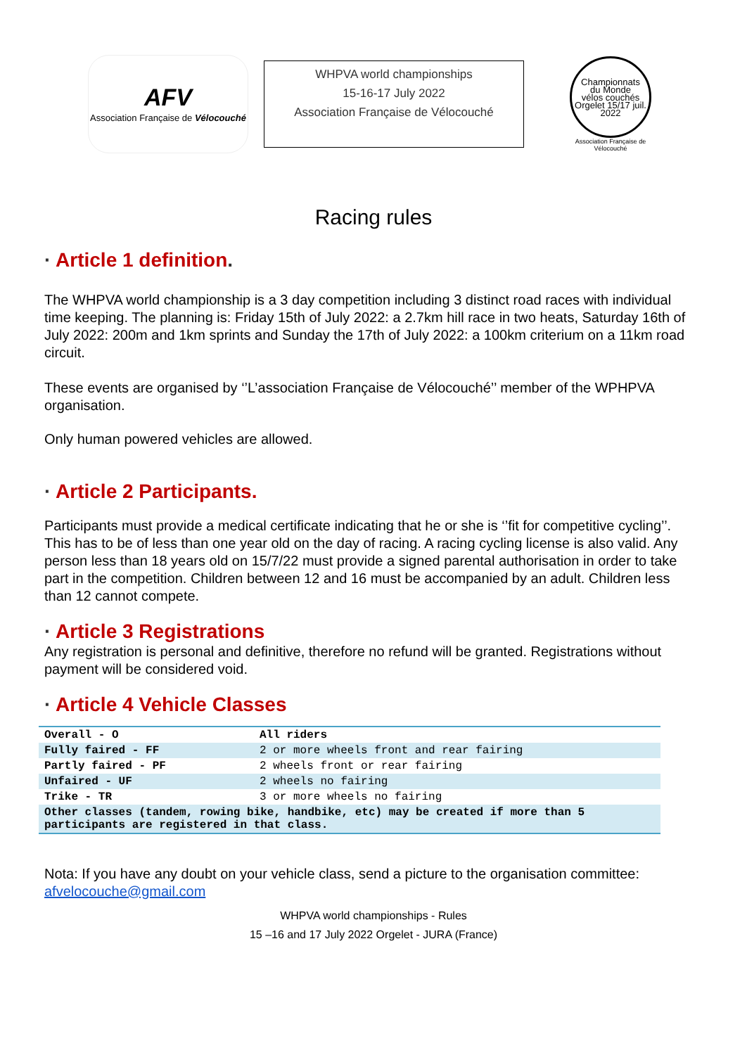AFV
Association Française de Vélocouché
WHPVA world championships
15-16-17 July 2022
Association Française de Vélocouché
Championnats
du Monde
vélos couchés
Orgelet 15/17 juil. 2022
Association Française de Vélocouché
Racing rules
· Article 1 definition.
The WHPVA world championship is a 3 day competition including 3 distinct road races with individual time keeping. The planning is: Friday 15th of July 2022: a 2.7km hill race in two heats, Saturday 16th of July 2022: 200m and 1km sprints and Sunday the 17th of July 2022: a 100km criterium on a 11km road circuit.
These events are organised by ‘’L’association Française de Vélocouché’’ member of the WPHPVA organisation.
Only human powered vehicles are allowed.
· Article 2 Participants.
Participants must provide a medical certificate indicating that he or she is ‘’fit for competitive cycling’’. This has to be of less than one year old on the day of racing. A racing cycling license is also valid. Any person less than 18 years old on 15/7/22 must provide a signed parental authorisation in order to take part in the competition. Children between 12 and 16 must be accompanied by an adult. Children less than 12 cannot compete.
· Article 3 Registrations
Any registration is personal and definitive, therefore no refund will be granted. Registrations without payment will be considered void.
· Article 4 Vehicle Classes
| Overall - O | All riders |
| --- | --- |
| Fully faired - FF | 2 or more wheels front and rear fairing |
| Partly faired - PF | 2 wheels front or rear fairing |
| Unfaired - UF | 2 wheels no fairing |
| Trike - TR | 3 or more wheels no fairing |
| Other classes (tandem, rowing bike, handbike, etc) may be created if more than 5 participants are registered in that class. | |
Nota: If you have any doubt on your vehicle class, send a picture to the organisation committee: afvelocouche@gmail.com
WHPVA world championships - Rules
15 –16 and 17 July 2022 Orgelet - JURA (France)